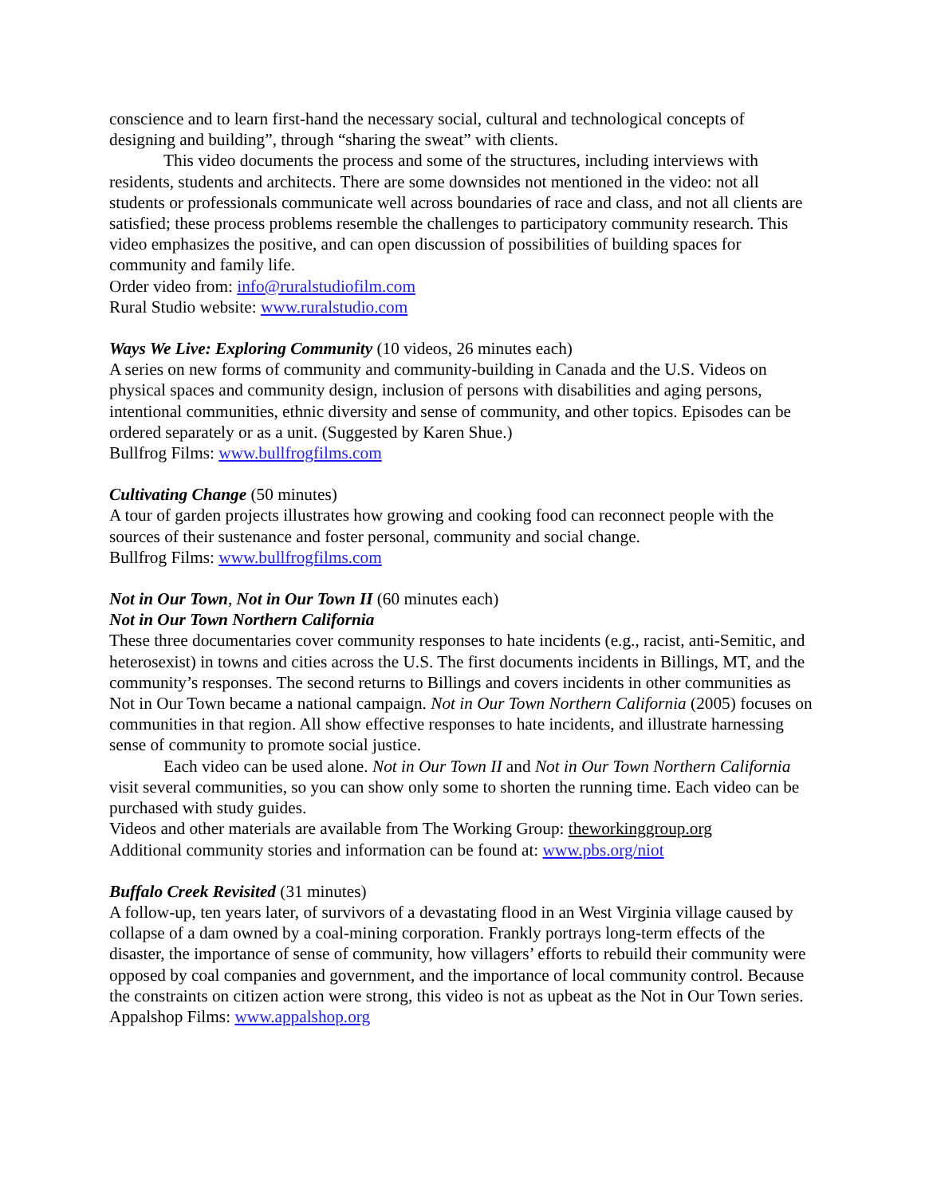conscience and to learn first-hand the necessary social, cultural and technological concepts of designing and building”, through “sharing the sweat” with clients.
This video documents the process and some of the structures, including interviews with residents, students and architects. There are some downsides not mentioned in the video: not all students or professionals communicate well across boundaries of race and class, and not all clients are satisfied; these process problems resemble the challenges to participatory community research. This video emphasizes the positive, and can open discussion of possibilities of building spaces for community and family life.
Order video from: info@ruralstudiofilm.com
Rural Studio website: www.ruralstudio.com
Ways We Live: Exploring Community (10 videos, 26 minutes each)
A series on new forms of community and community-building in Canada and the U.S. Videos on physical spaces and community design, inclusion of persons with disabilities and aging persons, intentional communities, ethnic diversity and sense of community, and other topics. Episodes can be ordered separately or as a unit. (Suggested by Karen Shue.)
Bullfrog Films: www.bullfrogfilms.com
Cultivating Change (50 minutes)
A tour of garden projects illustrates how growing and cooking food can reconnect people with the sources of their sustenance and foster personal, community and social change.
Bullfrog Films: www.bullfrogfilms.com
Not in Our Town, Not in Our Town II (60 minutes each)
Not in Our Town Northern California
These three documentaries cover community responses to hate incidents (e.g., racist, anti-Semitic, and heterosexist) in towns and cities across the U.S. The first documents incidents in Billings, MT, and the community’s responses. The second returns to Billings and covers incidents in other communities as Not in Our Town became a national campaign. Not in Our Town Northern California (2005) focuses on communities in that region. All show effective responses to hate incidents, and illustrate harnessing sense of community to promote social justice.
Each video can be used alone. Not in Our Town II and Not in Our Town Northern California visit several communities, so you can show only some to shorten the running time. Each video can be purchased with study guides.
Videos and other materials are available from The Working Group: theworkinggroup.org
Additional community stories and information can be found at: www.pbs.org/niot
Buffalo Creek Revisited (31 minutes)
A follow-up, ten years later, of survivors of a devastating flood in an West Virginia village caused by collapse of a dam owned by a coal-mining corporation. Frankly portrays long-term effects of the disaster, the importance of sense of community, how villagers’ efforts to rebuild their community were opposed by coal companies and government, and the importance of local community control. Because the constraints on citizen action were strong, this video is not as upbeat as the Not in Our Town series.
Appalshop Films: www.appalshop.org